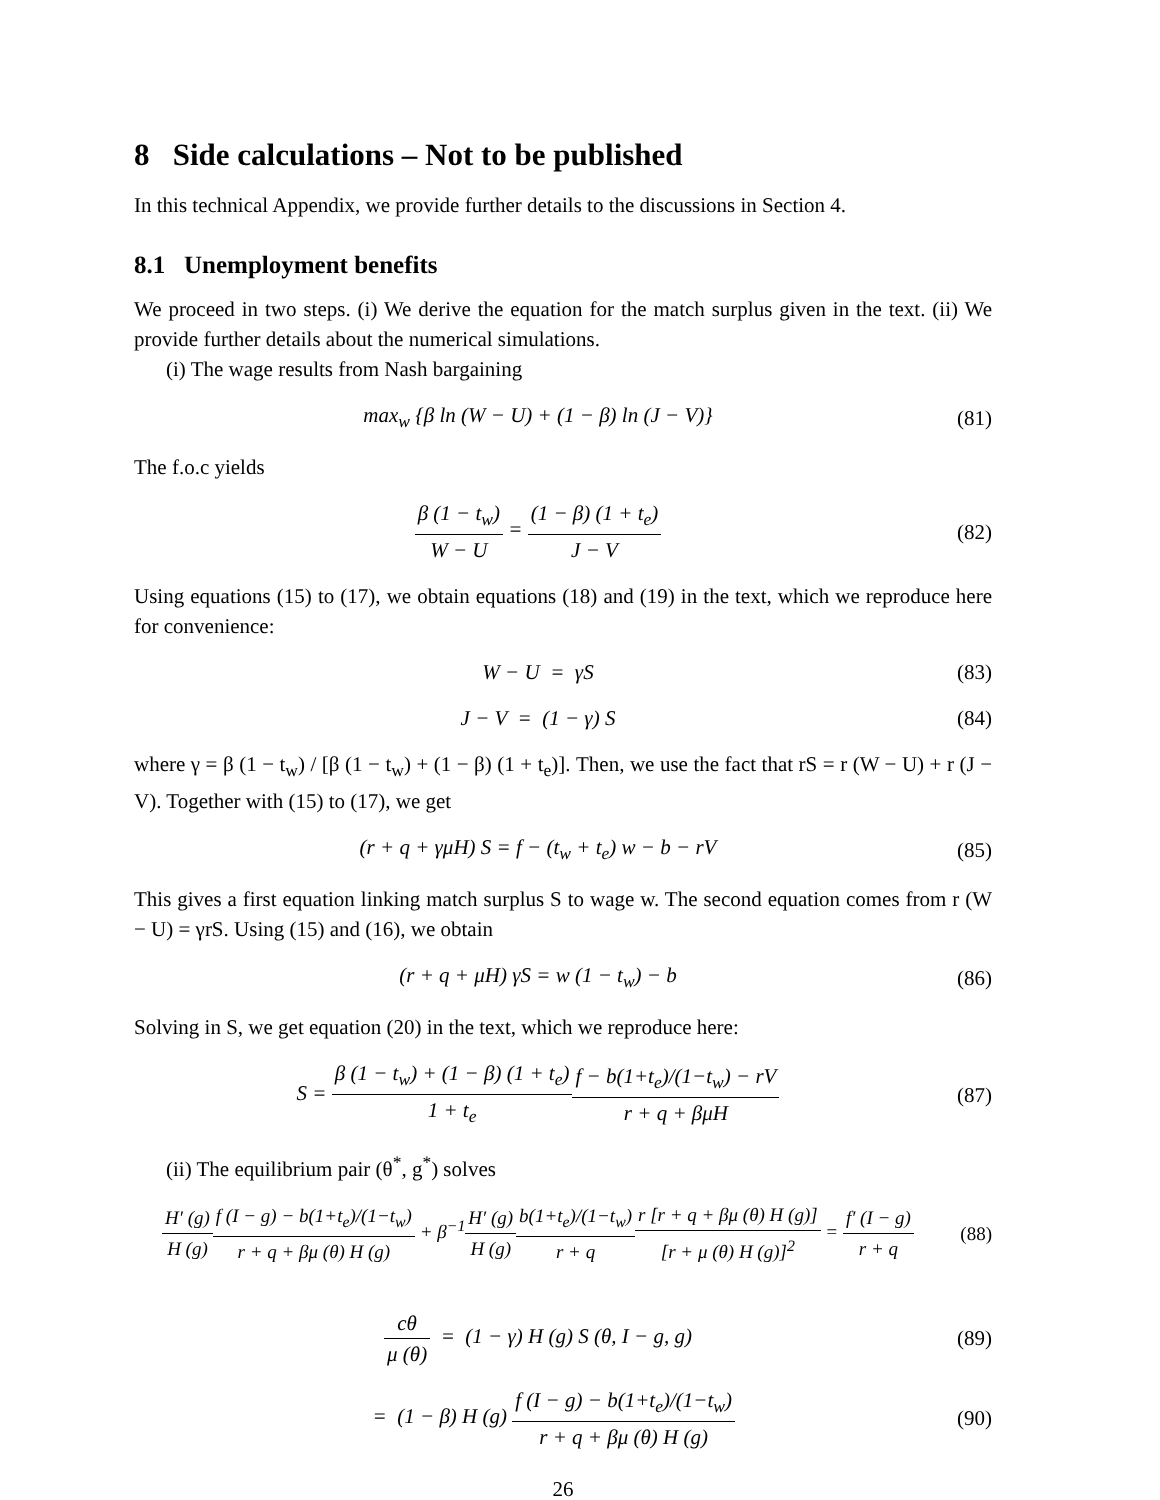8 Side calculations – Not to be published
In this technical Appendix, we provide further details to the discussions in Section 4.
8.1 Unemployment benefits
We proceed in two steps. (i) We derive the equation for the match surplus given in the text. (ii) We provide further details about the numerical simulations.
(i) The wage results from Nash bargaining
max<sub>w</sub> {β ln (W − U) + (1 − β) ln (J − V)}
(81)
The f.o.c yields
β (1 − t<sub>w</sub>) W − U = (1 − β) (1 + t<sub>e</sub>) J − V
(82)
Using equations (15) to (17), we obtain equations (18) and (19) in the text, which we reproduce here for convenience:
W − U = γS
(83)
J − V = (1 − γ) S
(84)
where γ = β (1 − t<sub>w</sub>) / [β (1 − t<sub>w</sub>) + (1 − β) (1 + t<sub>e</sub>)]. Then, we use the fact that rS = r (W − U) + r (J − V). Together with (15) to (17), we get
(r + q + γμH) S = f − (t<sub>w</sub> + t<sub>e</sub>) w − b − rV
(85)
This gives a first equation linking match surplus S to wage w. The second equation comes from r (W − U) = γrS. Using (15) and (16), we obtain
(r + q + μH) γS = w (1 − t<sub>w</sub>) − b
(86)
Solving in S, we get equation (20) in the text, which we reproduce here:
S = β (1 − t<sub>w</sub>) + (1 − β) (1 + t<sub>e</sub>) 1 + t<sub>e</sub> f − b(1+t<sub>e</sub>)/(1−t<sub>w</sub>) − rV r + q + βμH
(87)
(ii) The equilibrium pair (θ<sup>*</sup>, g<sup>*</sup>) solves
H′ (g) H (g) f (I − g) − b(1+t<sub>e</sub>)/(1−t<sub>w</sub>) r + q + βμ (θ) H (g) + β<sup>−1</sup>H′ (g) H (g) b(1+t<sub>e</sub>)/(1−t<sub>w</sub>) r + q r [r + q + βμ (θ) H (g)] [r + μ (θ) H (g)]<sup>2</sup> = f′ (I − g) r + q
(88)
cθ μ (θ) = (1 − γ) H (g) S (θ, I − g, g)
(89)
= (1 − β) H (g) f (I − g) − b(1+t<sub>e</sub>)/(1−t<sub>w</sub>) r + q + βμ (θ) H (g)
(90)
26